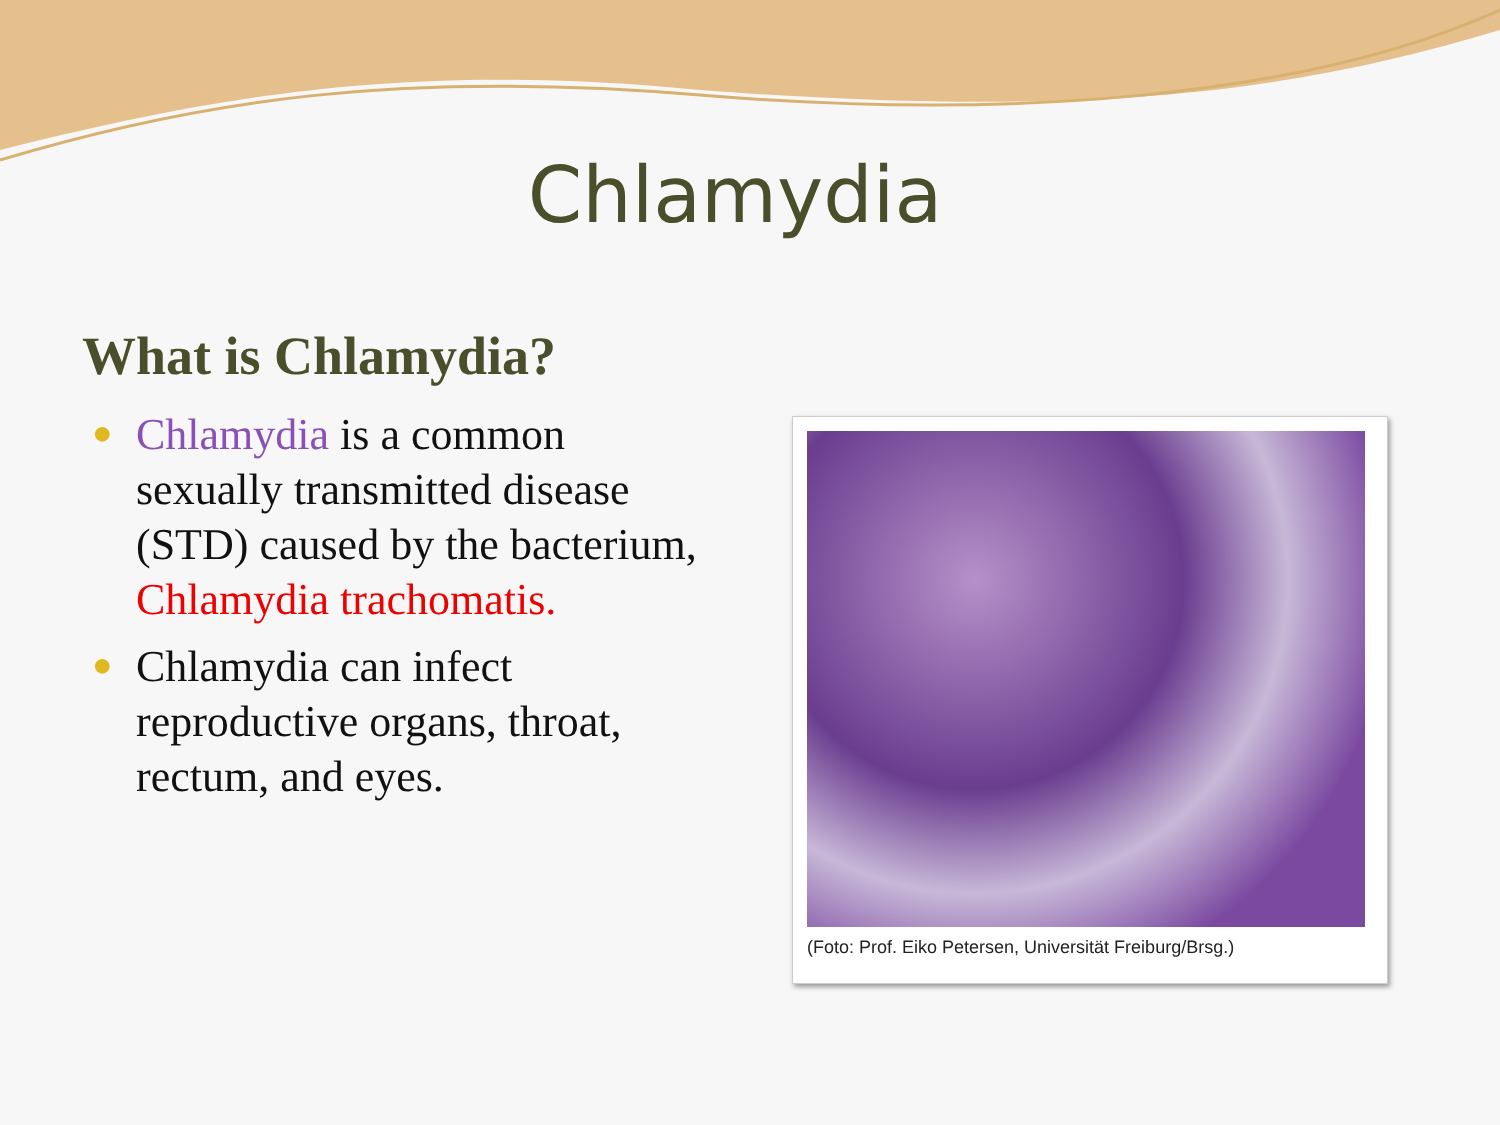Chlamydia
What is Chlamydia?
● Chlamydia is a common sexually transmitted disease (STD) caused by the bacterium, Chlamydia trachomatis.
● Chlamydia can infect reproductive organs, throat, rectum, and eyes.
(Foto: Prof. Eiko Petersen, Universität Freiburg/Brsg.)